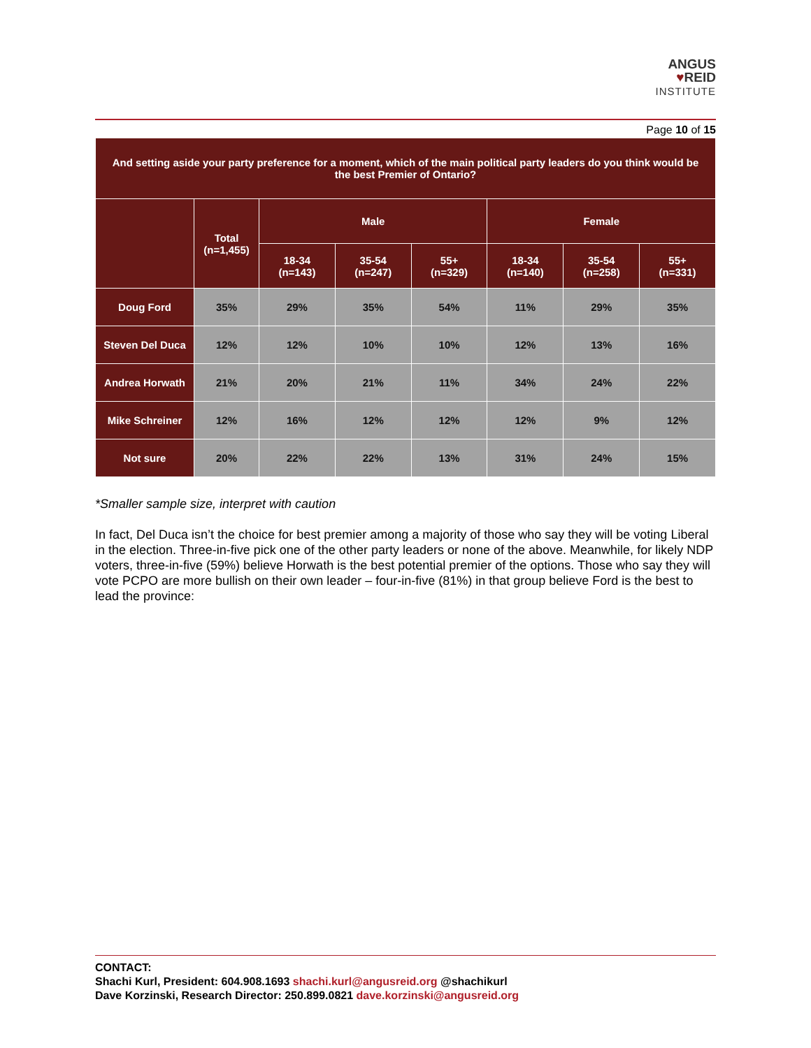ANGUS
♥REID
INSTITUTE
Page 10 of 15
| And setting aside your party preference for a moment, which of the main political party leaders do you think would be the best Premier of Ontario? | | | | | | | |
| --- | --- | --- | --- | --- | --- | --- | --- |
| | Total (n=1,455) | Male | | | Female | | |
| | | 18-34 (n=143) | 35-54 (n=247) | 55+ (n=329) | 18-34 (n=140) | 35-54 (n=258) | 55+ (n=331) |
| Doug Ford | 35% | 29% | 35% | 54% | 11% | 29% | 35% |
| Steven Del Duca | 12% | 12% | 10% | 10% | 12% | 13% | 16% |
| Andrea Horwath | 21% | 20% | 21% | 11% | 34% | 24% | 22% |
| Mike Schreiner | 12% | 16% | 12% | 12% | 12% | 9% | 12% |
| Not sure | 20% | 22% | 22% | 13% | 31% | 24% | 15% |
*Smaller sample size, interpret with caution
In fact, Del Duca isn’t the choice for best premier among a majority of those who say they will be voting Liberal in the election. Three-in-five pick one of the other party leaders or none of the above. Meanwhile, for likely NDP voters, three-in-five (59%) believe Horwath is the best potential premier of the options. Those who say they will vote PCPO are more bullish on their own leader – four-in-five (81%) in that group believe Ford is the best to lead the province:
CONTACT:
Shachi Kurl, President: 604.908.1693 shachi.kurl@angusreid.org @shachikurl
Dave Korzinski, Research Director: 250.899.0821 dave.korzinski@angusreid.org